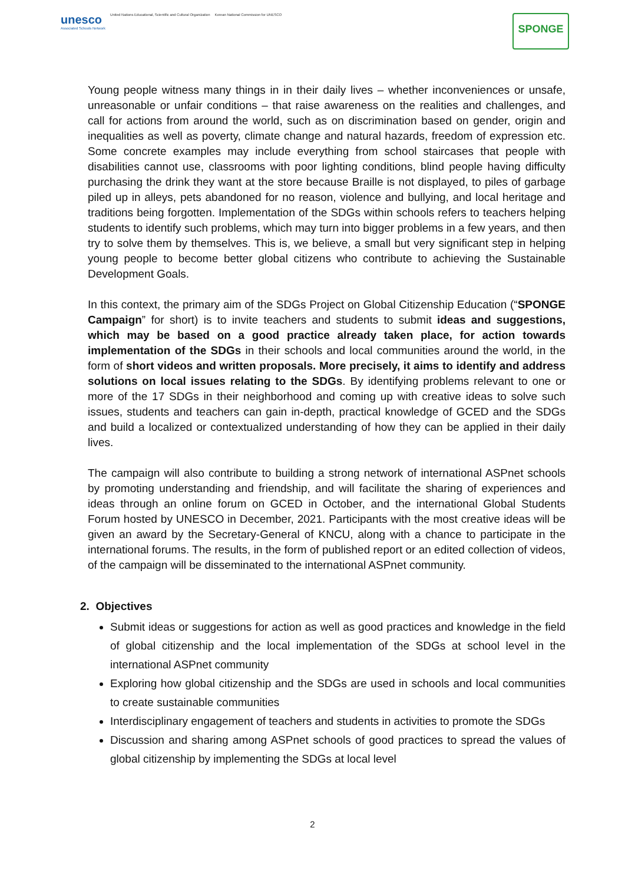unesco
Associated Schools Network
United Nations Educational, Scientific and Cultural Organization
Korean National Commission for UNESCO
SPONGE
Young people witness many things in in their daily lives – whether inconveniences or unsafe, unreasonable or unfair conditions – that raise awareness on the realities and challenges, and call for actions from around the world, such as on discrimination based on gender, origin and inequalities as well as poverty, climate change and natural hazards, freedom of expression etc. Some concrete examples may include everything from school staircases that people with disabilities cannot use, classrooms with poor lighting conditions, blind people having difficulty purchasing the drink they want at the store because Braille is not displayed, to piles of garbage piled up in alleys, pets abandoned for no reason, violence and bullying, and local heritage and traditions being forgotten. Implementation of the SDGs within schools refers to teachers helping students to identify such problems, which may turn into bigger problems in a few years, and then try to solve them by themselves. This is, we believe, a small but very significant step in helping young people to become better global citizens who contribute to achieving the Sustainable Development Goals.
In this context, the primary aim of the SDGs Project on Global Citizenship Education (“SPONGE Campaign” for short) is to invite teachers and students to submit ideas and suggestions, which may be based on a good practice already taken place, for action towards implementation of the SDGs in their schools and local communities around the world, in the form of short videos and written proposals. More precisely, it aims to identify and address solutions on local issues relating to the SDGs. By identifying problems relevant to one or more of the 17 SDGs in their neighborhood and coming up with creative ideas to solve such issues, students and teachers can gain in-depth, practical knowledge of GCED and the SDGs and build a localized or contextualized understanding of how they can be applied in their daily lives.
The campaign will also contribute to building a strong network of international ASPnet schools by promoting understanding and friendship, and will facilitate the sharing of experiences and ideas through an online forum on GCED in October, and the international Global Students Forum hosted by UNESCO in December, 2021. Participants with the most creative ideas will be given an award by the Secretary-General of KNCU, along with a chance to participate in the international forums. The results, in the form of published report or an edited collection of videos, of the campaign will be disseminated to the international ASPnet community.
2. Objectives
Submit ideas or suggestions for action as well as good practices and knowledge in the field of global citizenship and the local implementation of the SDGs at school level in the international ASPnet community
Exploring how global citizenship and the SDGs are used in schools and local communities to create sustainable communities
Interdisciplinary engagement of teachers and students in activities to promote the SDGs
Discussion and sharing among ASPnet schools of good practices to spread the values of global citizenship by implementing the SDGs at local level
2